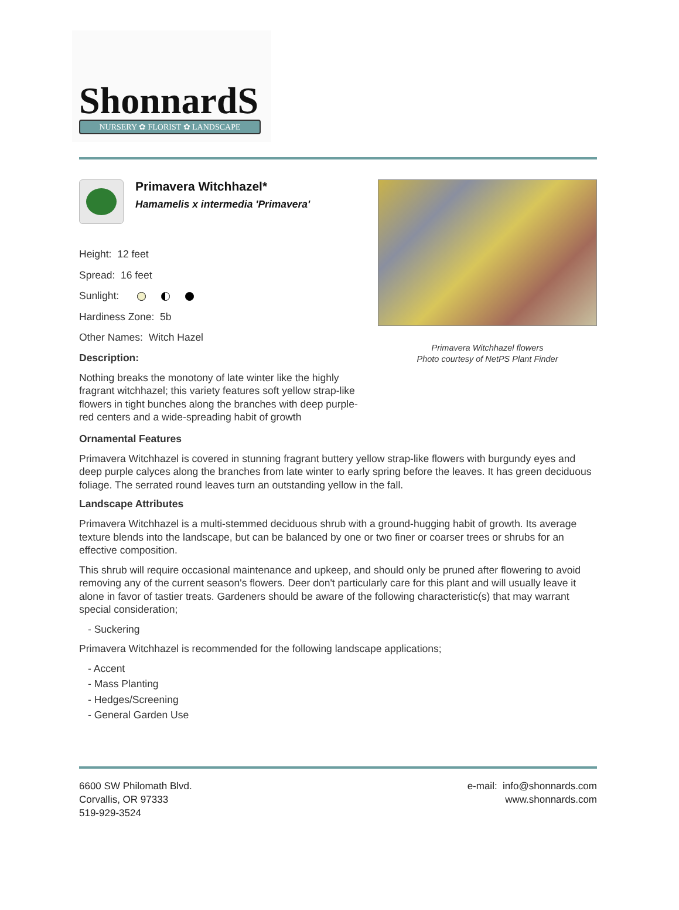ShonnardS
NURSERY ✿ FLORIST ✿ LANDSCAPE
Primavera Witchhazel*
Hamamelis x intermedia 'Primavera'
Height: 12 feet
Spread: 16 feet
Sunlight:
Hardiness Zone: 5b
Other Names: Witch Hazel
Description:
Nothing breaks the monotony of late winter like the highly fragrant witchhazel; this variety features soft yellow strap-like flowers in tight bunches along the branches with deep purple-red centers and a wide-spreading habit of growth
Primavera Witchhazel flowers
Photo courtesy of NetPS Plant Finder
Ornamental Features
Primavera Witchhazel is covered in stunning fragrant buttery yellow strap-like flowers with burgundy eyes and deep purple calyces along the branches from late winter to early spring before the leaves. It has green deciduous foliage. The serrated round leaves turn an outstanding yellow in the fall.
Landscape Attributes
Primavera Witchhazel is a multi-stemmed deciduous shrub with a ground-hugging habit of growth. Its average texture blends into the landscape, but can be balanced by one or two finer or coarser trees or shrubs for an effective composition.
This shrub will require occasional maintenance and upkeep, and should only be pruned after flowering to avoid removing any of the current season's flowers. Deer don't particularly care for this plant and will usually leave it alone in favor of tastier treats. Gardeners should be aware of the following characteristic(s) that may warrant special consideration;
- Suckering
Primavera Witchhazel is recommended for the following landscape applications;
- Accent
- Mass Planting
- Hedges/Screening
- General Garden Use
6600 SW Philomath Blvd.
Corvallis, OR 97333
519-929-3524
e-mail: info@shonnards.com
www.shonnards.com